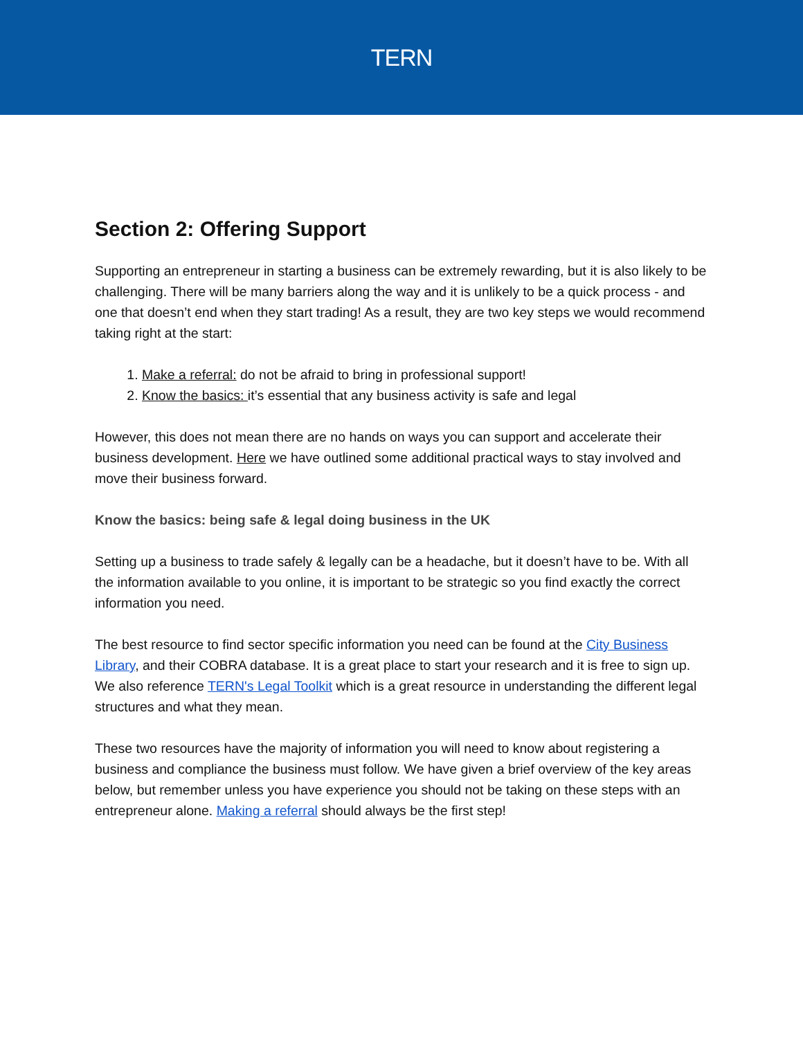TERN
Section 2: Offering Support
Supporting an entrepreneur in starting a business can be extremely rewarding, but it is also likely to be challenging. There will be many barriers along the way and it is unlikely to be a quick process - and one that doesn’t end when they start trading! As a result, they are two key steps we would recommend taking right at the start:
1. Make a referral: do not be afraid to bring in professional support!
2. Know the basics: it’s essential that any business activity is safe and legal
However, this does not mean there are no hands on ways you can support and accelerate their business development. Here we have outlined some additional practical ways to stay involved and move their business forward.
Know the basics: being safe & legal doing business in the UK
Setting up a business to trade safely & legally can be a headache, but it doesn’t have to be. With all the information available to you online, it is important to be strategic so you find exactly the correct information you need.
The best resource to find sector specific information you need can be found at the City Business Library, and their COBRA database. It is a great place to start your research and it is free to sign up. We also reference TERN's Legal Toolkit which is a great resource in understanding the different legal structures and what they mean.
These two resources have the majority of information you will need to know about registering a business and compliance the business must follow. We have given a brief overview of the key areas below, but remember unless you have experience you should not be taking on these steps with an entrepreneur alone. Making a referral should always be the first step!